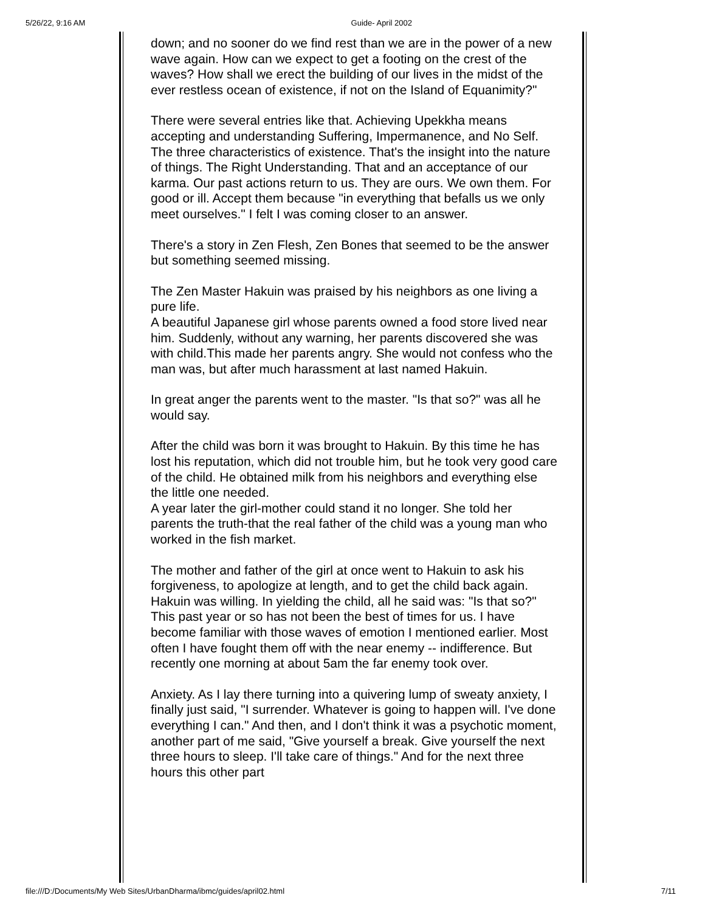5/26/22, 9:16 AM Guide- April 2002
down; and no sooner do we find rest than we are in the power of a new wave again. How can we expect to get a footing on the crest of the waves? How shall we erect the building of our lives in the midst of the ever restless ocean of existence, if not on the Island of Equanimity?"
There were several entries like that. Achieving Upekkha means accepting and understanding Suffering, Impermanence, and No Self. The three characteristics of existence. That's the insight into the nature of things. The Right Understanding. That and an acceptance of our karma. Our past actions return to us. They are ours. We own them. For good or ill. Accept them because "in everything that befalls us we only meet ourselves." I felt I was coming closer to an answer.
There's a story in Zen Flesh, Zen Bones that seemed to be the answer but something seemed missing.
The Zen Master Hakuin was praised by his neighbors as one living a pure life.
A beautiful Japanese girl whose parents owned a food store lived near him. Suddenly, without any warning, her parents discovered she was with child.This made her parents angry. She would not confess who the man was, but after much harassment at last named Hakuin.
In great anger the parents went to the master. "Is that so?" was all he would say.
After the child was born it was brought to Hakuin. By this time he has lost his reputation, which did not trouble him, but he took very good care of the child. He obtained milk from his neighbors and everything else the little one needed.
A year later the girl-mother could stand it no longer. She told her parents the truth-that the real father of the child was a young man who worked in the fish market.
The mother and father of the girl at once went to Hakuin to ask his forgiveness, to apologize at length, and to get the child back again.
Hakuin was willing. In yielding the child, all he said was: "Is that so?"
This past year or so has not been the best of times for us. I have become familiar with those waves of emotion I mentioned earlier. Most often I have fought them off with the near enemy -- indifference. But recently one morning at about 5am the far enemy took over.
Anxiety. As I lay there turning into a quivering lump of sweaty anxiety, I finally just said, "I surrender. Whatever is going to happen will. I've done everything I can." And then, and I don't think it was a psychotic moment, another part of me said, "Give yourself a break. Give yourself the next three hours to sleep. I'll take care of things." And for the next three hours this other part
file:///D:/Documents/My Web Sites/UrbanDharma/ibmc/guides/april02.html 7/11